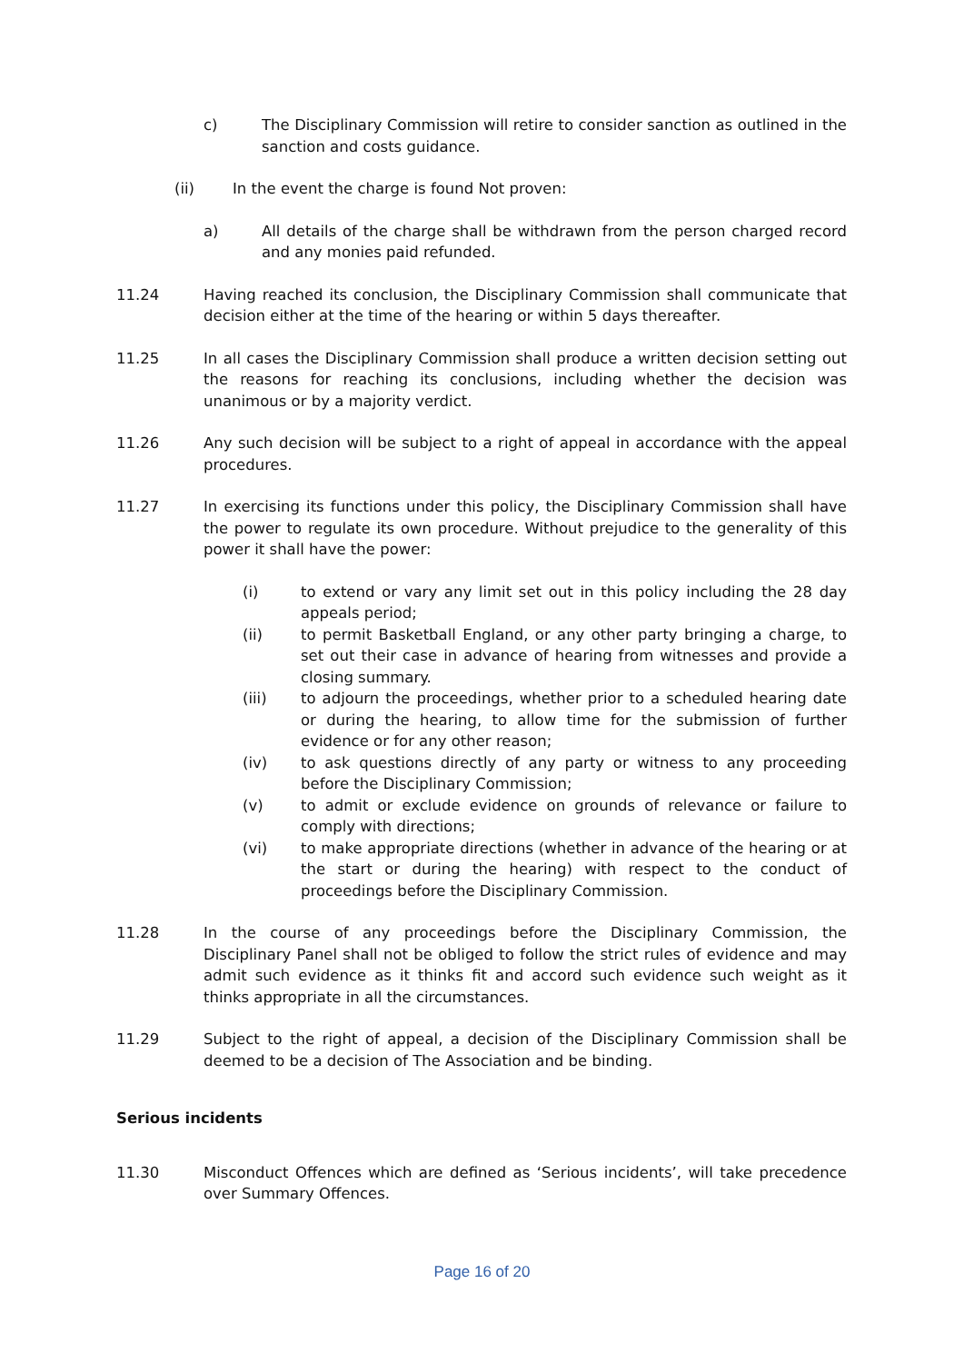c) The Disciplinary Commission will retire to consider sanction as outlined in the sanction and costs guidance.
(ii) In the event the charge is found Not proven:
a) All details of the charge shall be withdrawn from the person charged record and any monies paid refunded.
11.24 Having reached its conclusion, the Disciplinary Commission shall communicate that decision either at the time of the hearing or within 5 days thereafter.
11.25 In all cases the Disciplinary Commission shall produce a written decision setting out the reasons for reaching its conclusions, including whether the decision was unanimous or by a majority verdict.
11.26 Any such decision will be subject to a right of appeal in accordance with the appeal procedures.
11.27 In exercising its functions under this policy, the Disciplinary Commission shall have the power to regulate its own procedure. Without prejudice to the generality of this power it shall have the power:
(i) to extend or vary any limit set out in this policy including the 28 day appeals period;
(ii) to permit Basketball England, or any other party bringing a charge, to set out their case in advance of hearing from witnesses and provide a closing summary.
(iii) to adjourn the proceedings, whether prior to a scheduled hearing date or during the hearing, to allow time for the submission of further evidence or for any other reason;
(iv) to ask questions directly of any party or witness to any proceeding before the Disciplinary Commission;
(v) to admit or exclude evidence on grounds of relevance or failure to comply with directions;
(vi) to make appropriate directions (whether in advance of the hearing or at the start or during the hearing) with respect to the conduct of proceedings before the Disciplinary Commission.
11.28 In the course of any proceedings before the Disciplinary Commission, the Disciplinary Panel shall not be obliged to follow the strict rules of evidence and may admit such evidence as it thinks fit and accord such evidence such weight as it thinks appropriate in all the circumstances.
11.29 Subject to the right of appeal, a decision of the Disciplinary Commission shall be deemed to be a decision of The Association and be binding.
Serious incidents
11.30 Misconduct Offences which are defined as ‘Serious incidents’, will take precedence over Summary Offences.
Page 16 of 20